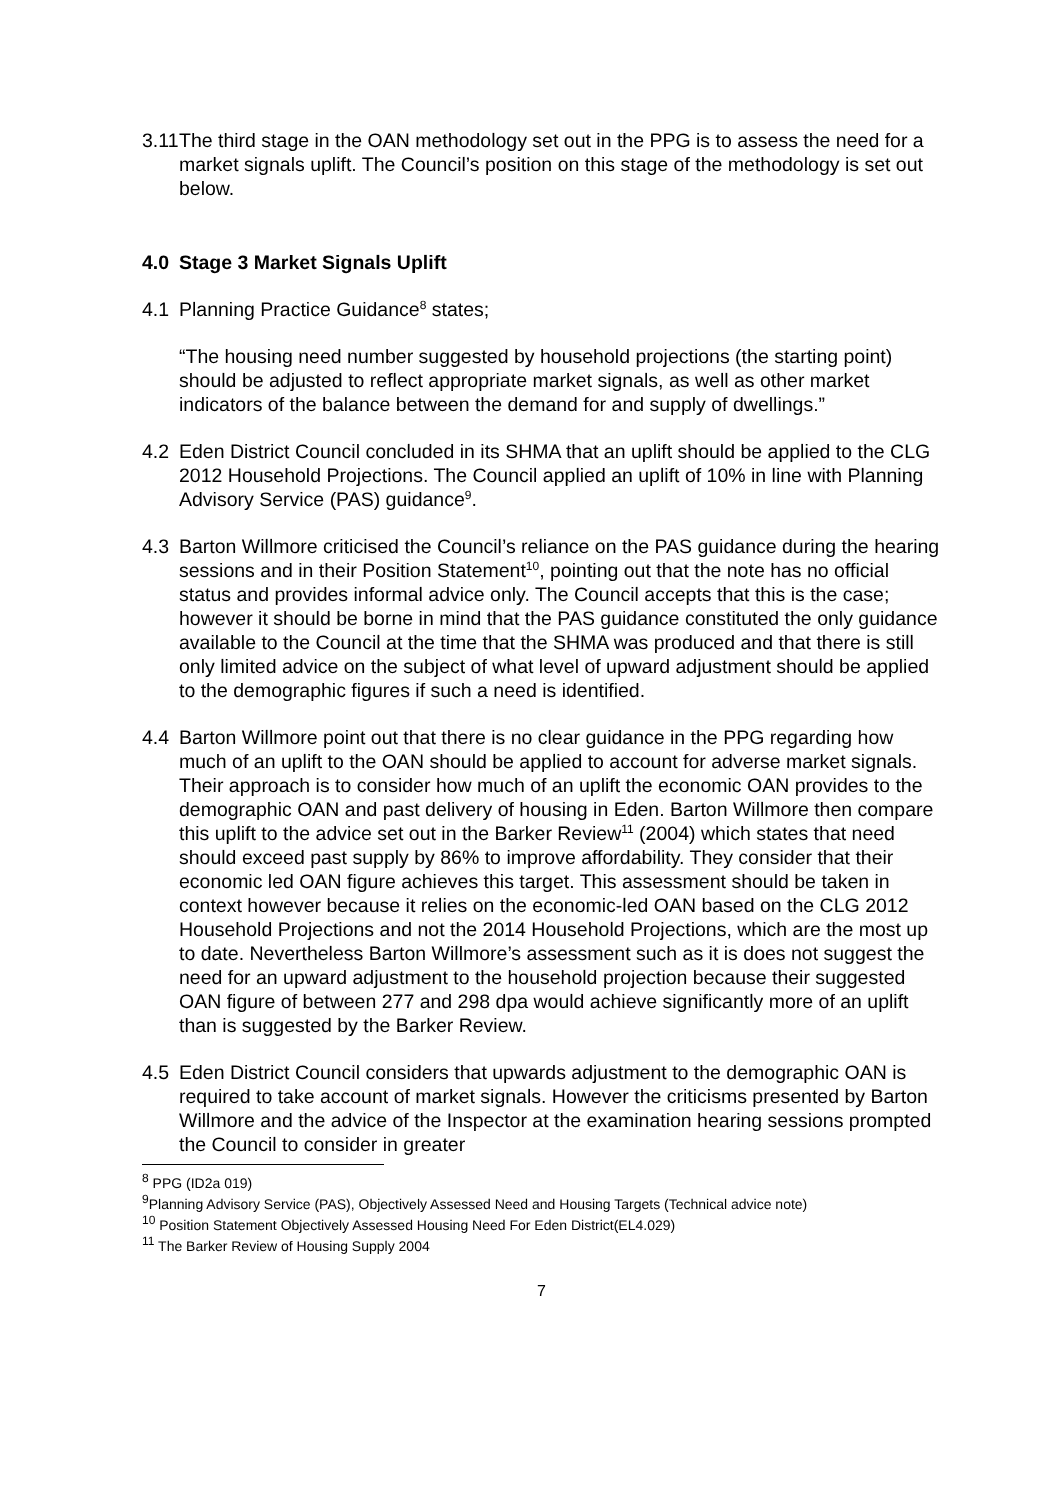3.11 The third stage in the OAN methodology set out in the PPG is to assess the need for a market signals uplift. The Council’s position on this stage of the methodology is set out below.
4.0 Stage 3 Market Signals Uplift
4.1 Planning Practice Guidance<sup>8</sup> states;
“The housing need number suggested by household projections (the starting point) should be adjusted to reflect appropriate market signals, as well as other market indicators of the balance between the demand for and supply of dwellings.”
4.2 Eden District Council concluded in its SHMA that an uplift should be applied to the CLG 2012 Household Projections. The Council applied an uplift of 10% in line with Planning Advisory Service (PAS) guidance<sup>9</sup>.
4.3 Barton Willmore criticised the Council’s reliance on the PAS guidance during the hearing sessions and in their Position Statement<sup>10</sup>, pointing out that the note has no official status and provides informal advice only. The Council accepts that this is the case; however it should be borne in mind that the PAS guidance constituted the only guidance available to the Council at the time that the SHMA was produced and that there is still only limited advice on the subject of what level of upward adjustment should be applied to the demographic figures if such a need is identified.
4.4 Barton Willmore point out that there is no clear guidance in the PPG regarding how much of an uplift to the OAN should be applied to account for adverse market signals. Their approach is to consider how much of an uplift the economic OAN provides to the demographic OAN and past delivery of housing in Eden. Barton Willmore then compare this uplift to the advice set out in the Barker Review<sup>11</sup> (2004) which states that need should exceed past supply by 86% to improve affordability. They consider that their economic led OAN figure achieves this target. This assessment should be taken in context however because it relies on the economic-led OAN based on the CLG 2012 Household Projections and not the 2014 Household Projections, which are the most up to date. Nevertheless Barton Willmore’s assessment such as it is does not suggest the need for an upward adjustment to the household projection because their suggested OAN figure of between 277 and 298 dpa would achieve significantly more of an uplift than is suggested by the Barker Review.
4.5 Eden District Council considers that upwards adjustment to the demographic OAN is required to take account of market signals. However the criticisms presented by Barton Willmore and the advice of the Inspector at the examination hearing sessions prompted the Council to consider in greater
<sup>8</sup> PPG (ID2a 019)
<sup>9</sup> Planning Advisory Service (PAS), Objectively Assessed Need and Housing Targets (Technical advice note)
<sup>10</sup> Position Statement Objectively Assessed Housing Need For Eden District(EL4.029)
<sup>11</sup> The Barker Review of Housing Supply 2004
7